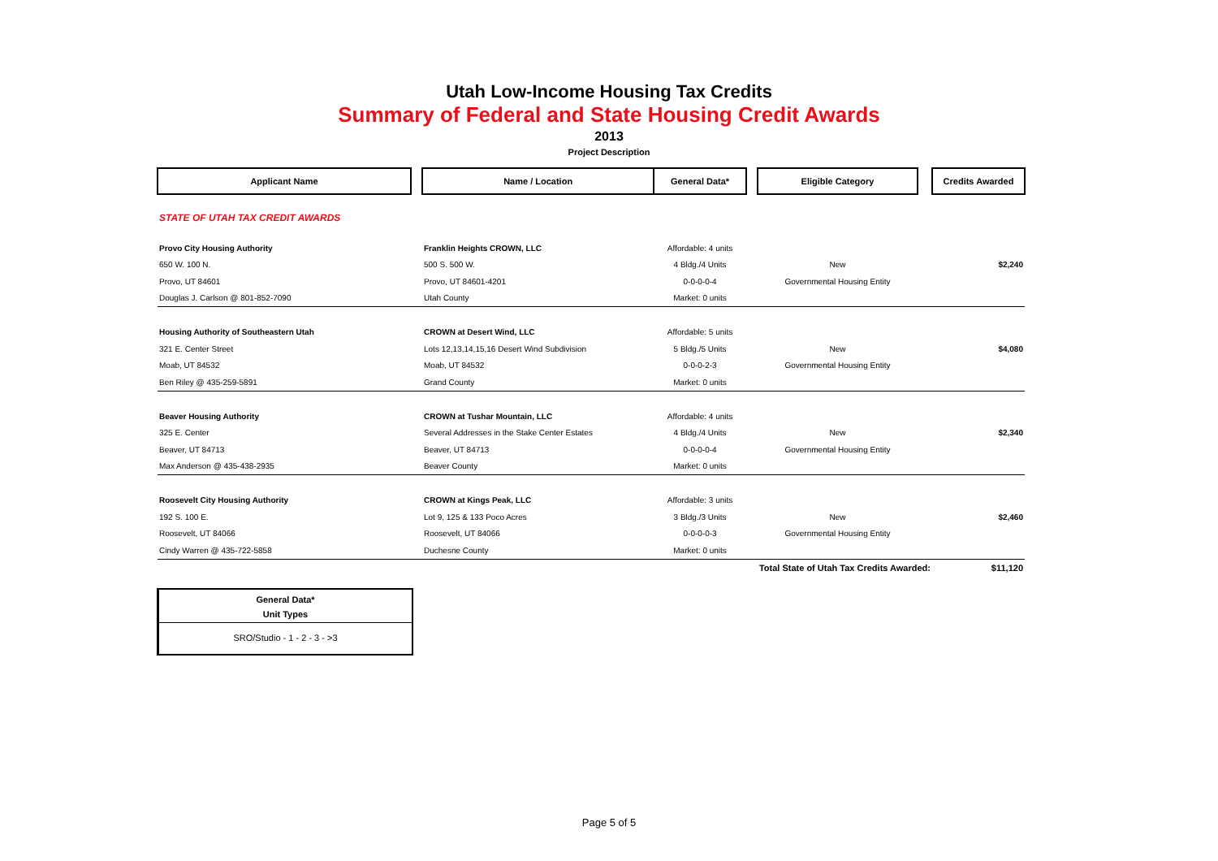Utah Low-Income Housing Tax Credits
Summary of Federal and State Housing Credit Awards
2013
Project Description
| Applicant Name | | Name / Location | General Data* | | Eligible Category | | Credits Awarded |
| --- | --- | --- | --- | --- | --- | --- | --- |
| STATE OF UTAH TAX CREDIT AWARDS | | | | | | | |
| Provo City Housing Authority | | Franklin Heights CROWN, LLC | Affordable: 4 units | | | | |
| 650 W. 100 N. | | 500 S. 500 W. | 4 Bldg./4 Units | | New | | $2,240 |
| Provo, UT 84601 | | Provo, UT 84601-4201 | 0-0-0-0-4 | | Governmental Housing Entity | | |
| Douglas J. Carlson @ 801-852-7090 | | Utah County | Market: 0 units | | | | |
| Housing Authority of Southeastern Utah | | CROWN at Desert Wind, LLC | Affordable: 5 units | | | | |
| 321 E. Center Street | | Lots 12,13,14,15,16 Desert Wind Subdivision | 5 Bldg./5 Units | | New | | $4,080 |
| Moab, UT 84532 | | Moab, UT 84532 | 0-0-0-2-3 | | Governmental Housing Entity | | |
| Ben Riley @ 435-259-5891 | | Grand County | Market: 0 units | | | | |
| Beaver Housing Authority | | CROWN at Tushar Mountain, LLC | Affordable: 4 units | | | | |
| 325 E. Center | | Several Addresses in the Stake Center Estates | 4 Bldg./4 Units | | New | | $2,340 |
| Beaver, UT 84713 | | Beaver, UT 84713 | 0-0-0-0-4 | | Governmental Housing Entity | | |
| Max Anderson @ 435-438-2935 | | Beaver County | Market: 0 units | | | | |
| Roosevelt City Housing Authority | | CROWN at Kings Peak, LLC | Affordable: 3 units | | | | |
| 192 S. 100 E. | | Lot 9, 125 & 133 Poco Acres | 3 Bldg./3 Units | | New | | $2,460 |
| Roosevelt, UT 84066 | | Roosevelt, UT 84066 | 0-0-0-0-3 | | Governmental Housing Entity | | |
| Cindy Warren @ 435-722-5858 | | Duchesne County | Market: 0 units | | | | |
| | | | | | Total State of Utah Tax Credits Awarded: | | $11,120 |
General Data*
Unit Types
SRO/Studio - 1 - 2 - 3 - >3
Page 5 of 5